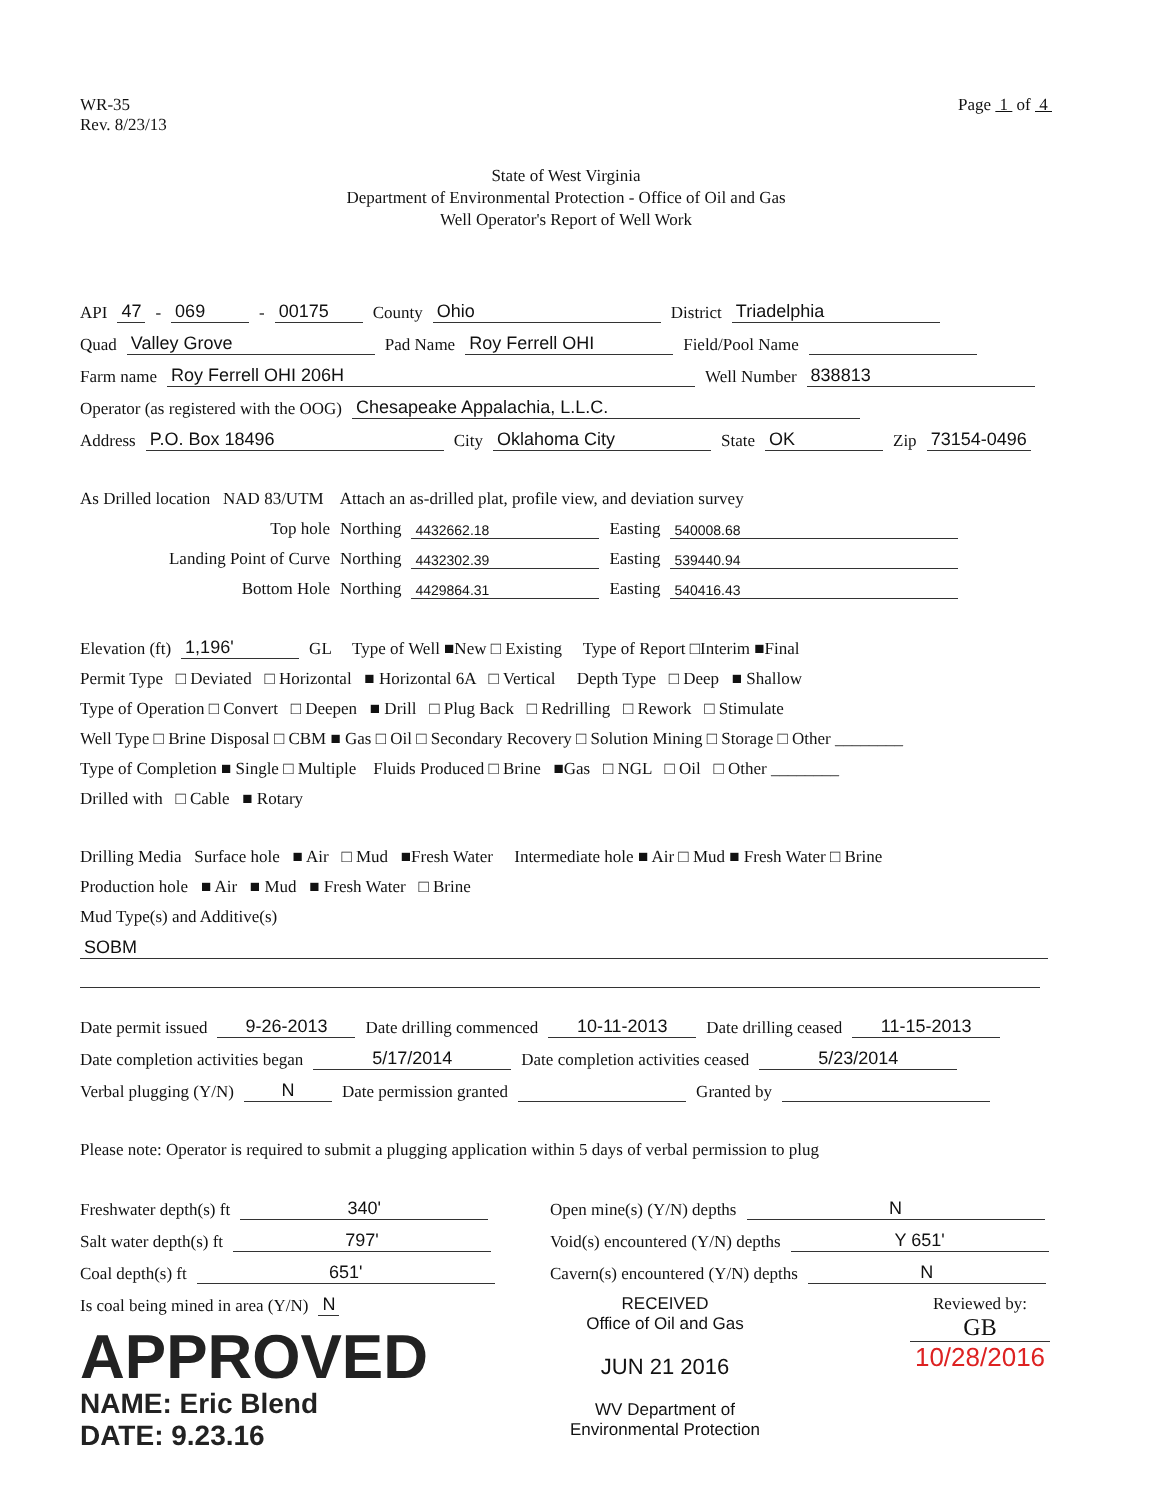WR-35
Rev. 8/23/13
Page 1 of 4
State of West Virginia
Department of Environmental Protection - Office of Oil and Gas
Well Operator's Report of Well Work
API 47 - 069 - 00175 County Ohio District Triadelphia
Quad Valley Grove Pad Name Roy Ferrell OHI Field/Pool Name
Farm name Roy Ferrell OHI 206H Well Number 838813
Operator (as registered with the OOG) Chesapeake Appalachia, L.L.C.
Address P.O. Box 18496 City Oklahoma City State OK Zip 73154-0496
As Drilled location NAD 83/UTM Attach an as-drilled plat, profile view, and deviation survey
Top hole Northing 4432662.18 Easting 540008.68
Landing Point of Curve Northing 4432302.39 Easting 539440.94
Bottom Hole Northing 4429864.31 Easting 540416.43
Elevation (ft) 1,196' GL Type of Well ■New □ Existing Type of Report □Interim ■Final
Permit Type □ Deviated □ Horizontal ■ Horizontal 6A □ Vertical Depth Type □ Deep ■ Shallow
Type of Operation □ Convert □ Deepen ■ Drill □ Plug Back □ Redrilling □ Rework □ Stimulate
Well Type □ Brine Disposal □ CBM ■ Gas □ Oil □ Secondary Recovery □ Solution Mining □ Storage □ Other ________
Type of Completion ■ Single □ Multiple Fluids Produced □ Brine ■Gas □ NGL □ Oil □ Other ________
Drilled with □ Cable ■ Rotary
Drilling Media Surface hole ■ Air □ Mud ■Fresh Water Intermediate hole ■ Air □ Mud ■ Fresh Water □ Brine
Production hole ■ Air ■ Mud ■ Fresh Water □ Brine
Mud Type(s) and Additive(s)
SOBM
Date permit issued 9-26-2013 Date drilling commenced 10-11-2013 Date drilling ceased 11-15-2013
Date completion activities began 5/17/2014 Date completion activities ceased 5/23/2014
Verbal plugging (Y/N) N Date permission granted Granted by
Please note: Operator is required to submit a plugging application within 5 days of verbal permission to plug
Freshwater depth(s) ft 340'
Salt water depth(s) ft 797'
Coal depth(s) ft 651'
Is coal being mined in area (Y/N) N
APPROVED
NAME: Eric Blend
DATE: 9.23.16
Open mine(s) (Y/N) depths N
Void(s) encountered (Y/N) depths Y 651'
Cavern(s) encountered (Y/N) depths N
RECEIVED
Office of Oil and Gas
JUN 21 2016
WV Department of
Environmental Protection
Reviewed by:
GB
10/28/2016